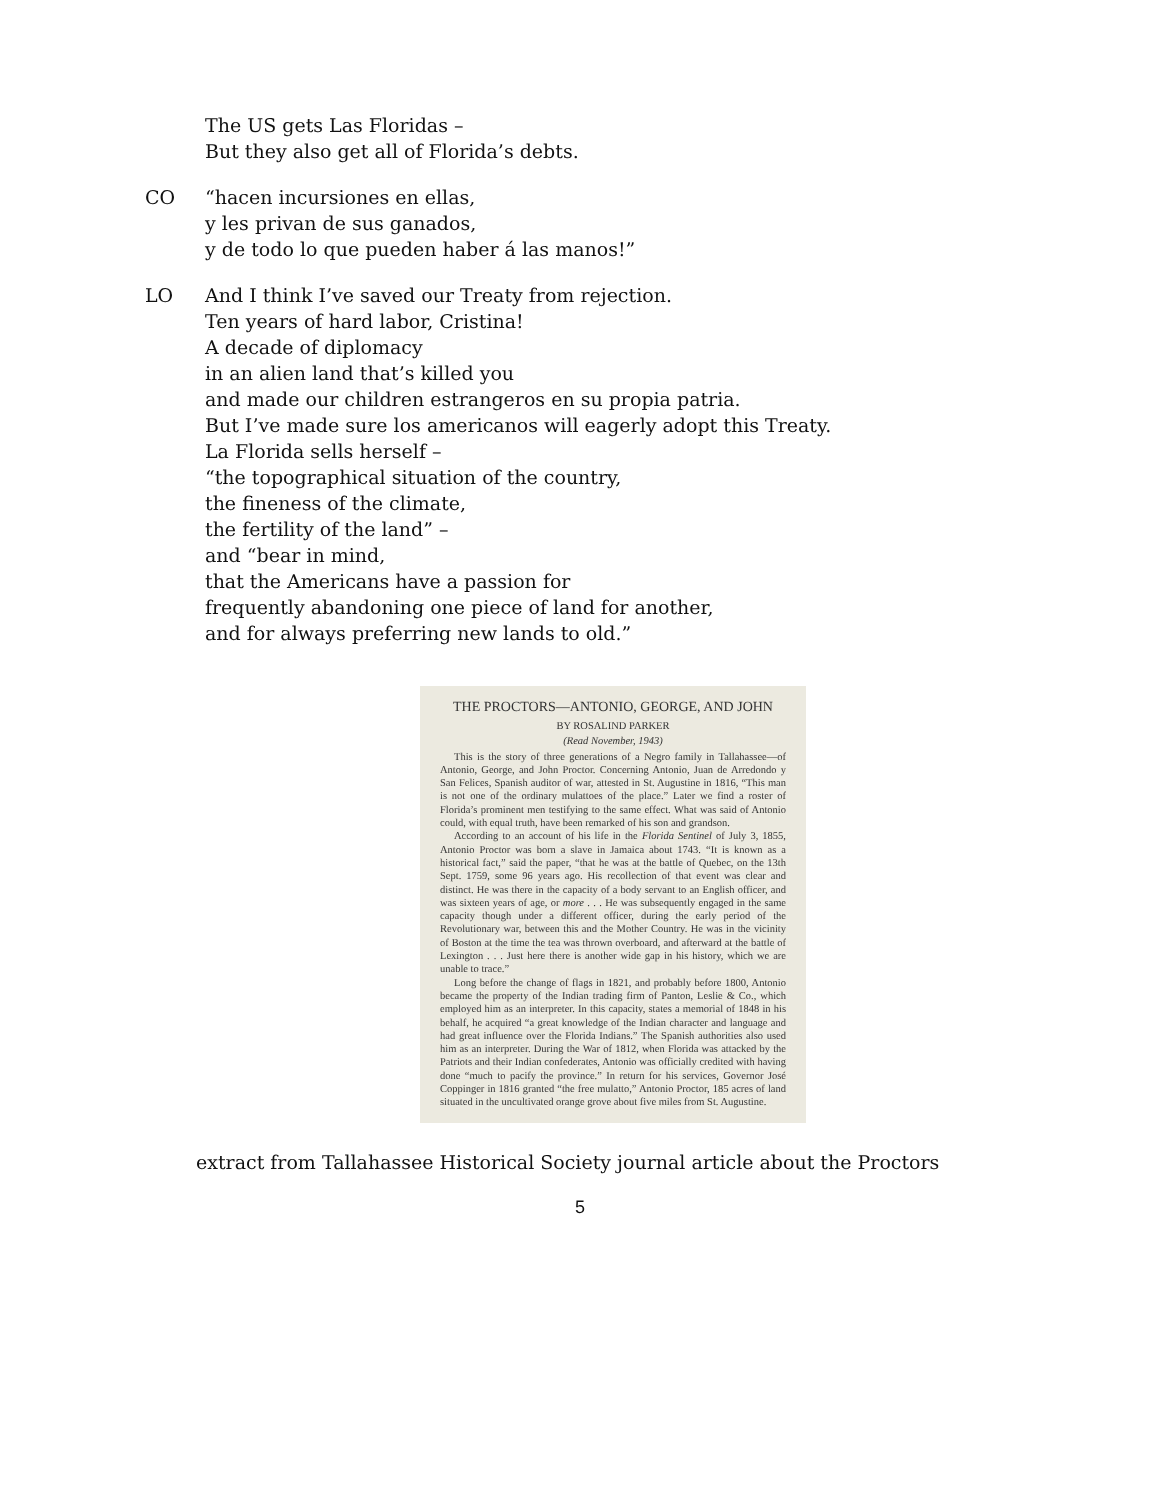The US gets Las Floridas –
But they also get all of Florida’s debts.
CO “hacen incursiones en ellas,
y les privan de sus ganados,
y de todo lo que pueden haber á las manos!”
LO And I think I’ve saved our Treaty from rejection.
Ten years of hard labor, Cristina!
A decade of diplomacy
in an alien land that’s killed you
and made our children estrangeros en su propia patria.
But I’ve made sure los americanos will eagerly adopt this Treaty.
La Florida sells herself –
“the topographical situation of the country,
the fineness of the climate,
the fertility of the land” –
and “bear in mind,
that the Americans have a passion for
frequently abandoning one piece of land for another,
and for always preferring new lands to old.”
THE PROCTORS—ANTONIO, GEORGE, AND JOHN
BY ROSALIND PARKER
(Read November, 1943)
This is the story of three generations of a Negro family in Tallahassee—of Antonio, George, and John Proctor. Concerning Antonio, Juan de Arredondo y San Felices, Spanish auditor of war, attested in St. Augustine in 1816, “This man is not one of the ordinary mulattoes of the place.” Later we find a roster of Florida’s prominent men testifying to the same effect. What was said of Antonio could, with equal truth, have been remarked of his son and grandson.
According to an account of his life in the Florida Sentinel of July 3, 1855, Antonio Proctor was born a slave in Jamaica about 1743. “It is known as a historical fact,” said the paper, “that he was at the battle of Quebec, on the 13th Sept. 1759, some 96 years ago. His recollection of that event was clear and distinct. He was there in the capacity of a body servant to an English officer, and was sixteen years of age, or more . . . He was subsequently engaged in the same capacity though under a different officer, during the early period of the Revolutionary war, between this and the Mother Country. He was in the vicinity of Boston at the time the tea was thrown overboard, and afterward at the battle of Lexington . . . Just here there is another wide gap in his history, which we are unable to trace.”
Long before the change of flags in 1821, and probably before 1800, Antonio became the property of the Indian trading firm of Panton, Leslie & Co., which employed him as an interpreter. In this capacity, states a memorial of 1848 in his behalf, he acquired “a great knowledge of the Indian character and language and had great influence over the Florida Indians.” The Spanish authorities also used him as an interpreter. During the War of 1812, when Florida was attacked by the Patriots and their Indian confederates, Antonio was officially credited with having done “much to pacify the province.” In return for his services, Governor José Coppinger in 1816 granted “the free mulatto,” Antonio Proctor, 185 acres of land situated in the uncultivated orange grove about five miles from St. Augustine.
extract from Tallahassee Historical Society journal article about the Proctors
5